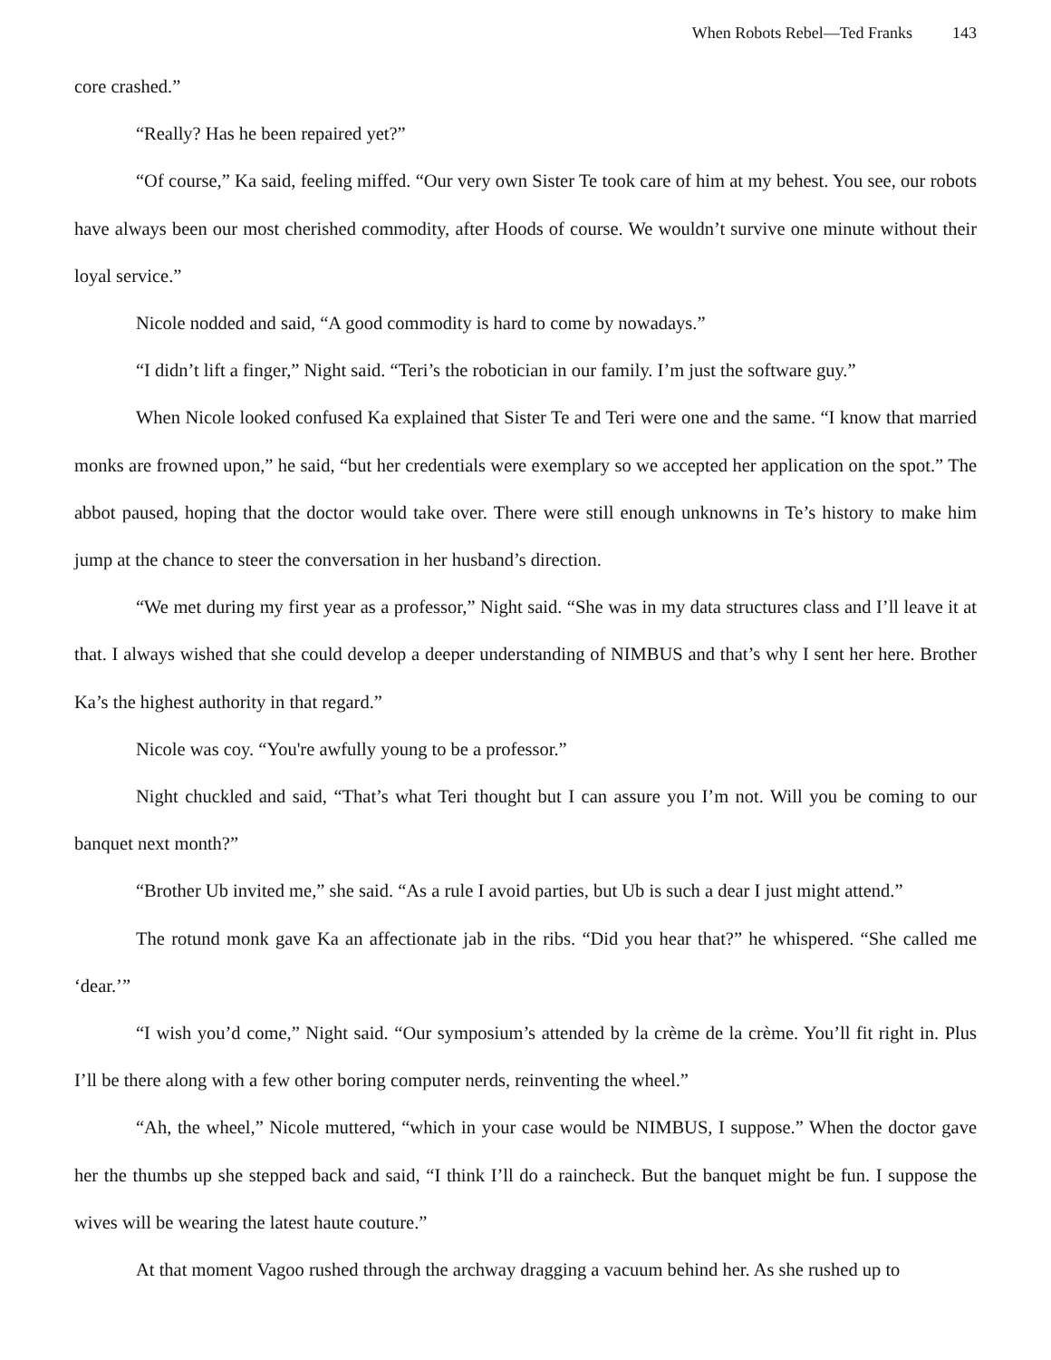When Robots Rebel—Ted Franks 143
core crashed.”
“Really? Has he been repaired yet?”
“Of course,” Ka said, feeling miffed. “Our very own Sister Te took care of him at my behest. You see, our robots have always been our most cherished commodity, after Hoods of course. We wouldn’t survive one minute without their loyal service.”
Nicole nodded and said, “A good commodity is hard to come by nowadays.”
“I didn’t lift a finger,” Night said. “Teri’s the robotician in our family. I’m just the software guy.”
When Nicole looked confused Ka explained that Sister Te and Teri were one and the same. “I know that married monks are frowned upon,” he said, “but her credentials were exemplary so we accepted her application on the spot.” The abbot paused, hoping that the doctor would take over. There were still enough unknowns in Te’s history to make him jump at the chance to steer the conversation in her husband’s direction.
“We met during my first year as a professor,” Night said. “She was in my data structures class and I’ll leave it at that. I always wished that she could develop a deeper understanding of NIMBUS and that’s why I sent her here. Brother Ka’s the highest authority in that regard.”
Nicole was coy. “You're awfully young to be a professor.”
Night chuckled and said, “That’s what Teri thought but I can assure you I’m not. Will you be coming to our banquet next month?”
“Brother Ub invited me,” she said. “As a rule I avoid parties, but Ub is such a dear I just might attend.”
The rotund monk gave Ka an affectionate jab in the ribs. “Did you hear that?” he whispered. “She called me ‘dear.’”
“I wish you’d come,” Night said. “Our symposium’s attended by la crème de la crème. You’ll fit right in. Plus I’ll be there along with a few other boring computer nerds, reinventing the wheel.”
“Ah, the wheel,” Nicole muttered, “which in your case would be NIMBUS, I suppose.” When the doctor gave her the thumbs up she stepped back and said, “I think I’ll do a raincheck. But the banquet might be fun. I suppose the wives will be wearing the latest haute couture.”
At that moment Vagoo rushed through the archway dragging a vacuum behind her. As she rushed up to